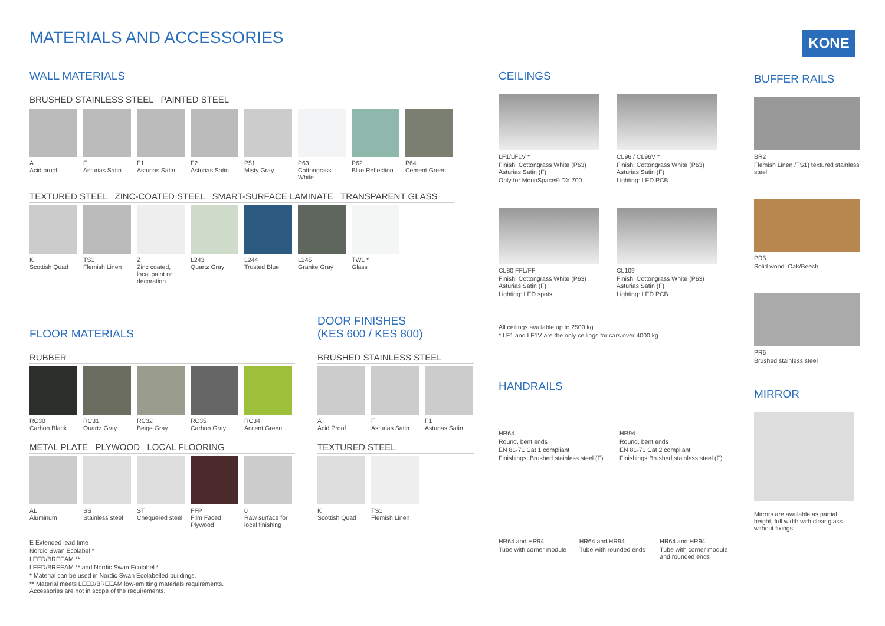MATERIALS AND ACCESSORIES KONE
WALL MATERIALS
BRUSHED STAINLESS STEEL PAINTED STEEL
A
Acid proof
F
Asturias Satin
F1
Asturias Satin
F2
Asturias Satin
P51
Misty Gray
P63
Cottongrass White
P62
Blue Reflection
P64
Cement Green
TEXTURED STEEL ZINC-COATED STEEL SMART-SURFACE LAMINATE TRANSPARENT GLASS
K
Scottish Quad
TS1
Flemish Linen
Z
Zinc coated, local paint or decoration
L243
Quartz Gray
L244
Trusted Blue
L245
Granite Gray
TW1 *
Glass
FLOOR MATERIALS
RUBBER
RC30
Carbon Black
RC31
Quartz Gray
RC32
Beige Gray
RC35
Carbon Gray
RC34
Accent Green
METAL PLATE PLYWOOD LOCAL FLOORING
AL
Aluminum
SS
Stainless steel
ST
Chequered steel
FFP
Film Faced Plywood
0
Raw surface for local finishing
E Extended lead time
Nordic Swan Ecolabel *
LEED/BREEAM **
LEED/BREEAM ** and Nordic Swan Ecolabel *
* Material can be used in Nordic Swan Ecolabelled buildings.
** Material meets LEED/BREEAM low-emitting materials requirements.
Accessories are not in scope of the requirements.
DOOR FINISHES
(KES 600 / KES 800)
BRUSHED STAINLESS STEEL
A
Acid Proof
F
Asturias Satin
F1
Asturias Satin
TEXTURED STEEL
K
Scottish Quad
TS1
Flemish Linen
CEILINGS
LF1/LF1V *
Finish: Cottongrass White (P63) Asturias Satin (F)
Only for MonoSpace® DX 700
CL96 / CL96V *
Finish: Cottongrass White (P63) Asturias Satin (F)
Lighting: LED PCB
CL80 FFL/FF
Finish: Cottongrass White (P63) Asturias Satin (F)
Lighting: LED spots
CL109
Finish: Cottongrass White (P63) Asturias Satin (F)
Lighting: LED PCB
All ceilings available up to 2500 kg
* LF1 and LF1V are the only ceilings for cars over 4000 kg
HANDRAILS
HR64
Round, bent ends
EN 81-71 Cat 1 compliant
Finishings: Brushed stainless steel (F)
HR94
Round, bent ends
EN 81-71 Cat 2 compliant
Finishings:Brushed stainless steel (F)
HR64 and HR94
Tube with corner module
HR64 and HR94
Tube with rounded ends
HR64 and HR94
Tube with corner module and rounded ends
BUFFER RAILS
BR2
Flemish Linen /TS1) textured stainless steel
PR5
Solid wood: Oak/Beech
PR6
Brushed stainless steel
MIRROR
Mirrors are available as partial height, full width with clear glass without fixings